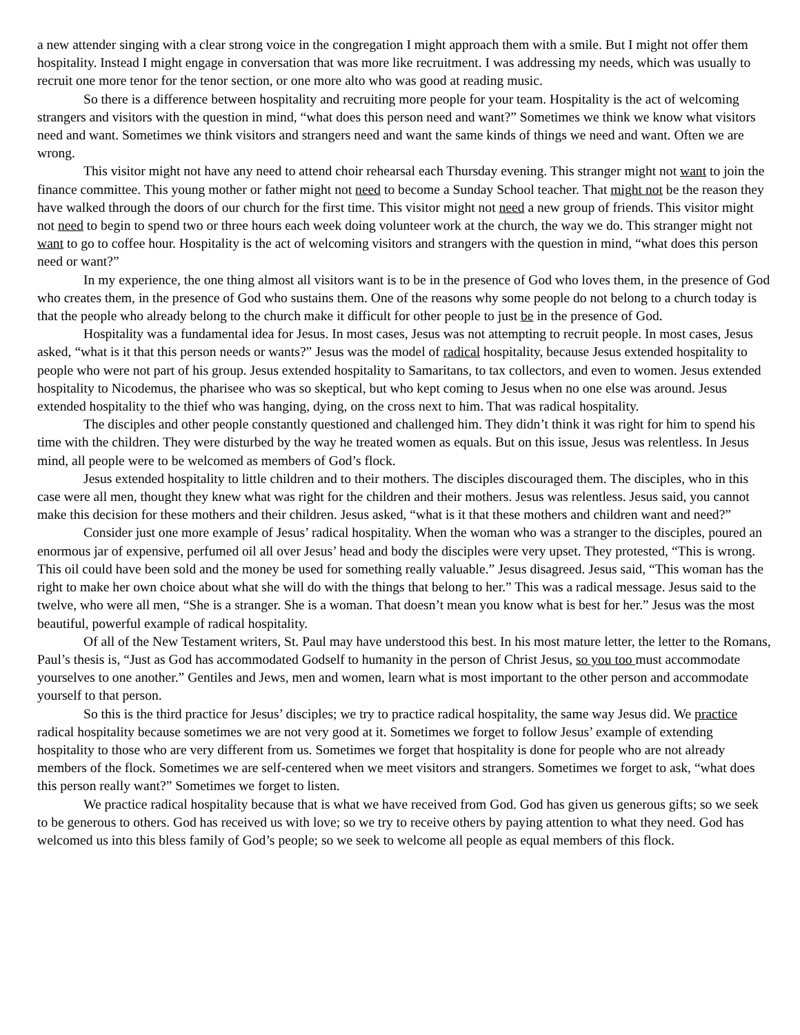a new attender singing with a clear strong voice in the congregation I might approach them with a smile. But I might not offer them hospitality. Instead I might engage in conversation that was more like recruitment. I was addressing my needs, which was usually to recruit one more tenor for the tenor section, or one more alto who was good at reading music.
So there is a difference between hospitality and recruiting more people for your team. Hospitality is the act of welcoming strangers and visitors with the question in mind, “what does this person need and want?” Sometimes we think we know what visitors need and want. Sometimes we think visitors and strangers need and want the same kinds of things we need and want. Often we are wrong.
This visitor might not have any need to attend choir rehearsal each Thursday evening. This stranger might not want to join the finance committee. This young mother or father might not need to become a Sunday School teacher. That might not be the reason they have walked through the doors of our church for the first time. This visitor might not need a new group of friends. This visitor might not need to begin to spend two or three hours each week doing volunteer work at the church, the way we do. This stranger might not want to go to coffee hour. Hospitality is the act of welcoming visitors and strangers with the question in mind, “what does this person need or want?”
In my experience, the one thing almost all visitors want is to be in the presence of God who loves them, in the presence of God who creates them, in the presence of God who sustains them. One of the reasons why some people do not belong to a church today is that the people who already belong to the church make it difficult for other people to just be in the presence of God.
Hospitality was a fundamental idea for Jesus. In most cases, Jesus was not attempting to recruit people. In most cases, Jesus asked, “what is it that this person needs or wants?” Jesus was the model of radical hospitality, because Jesus extended hospitality to people who were not part of his group. Jesus extended hospitality to Samaritans, to tax collectors, and even to women. Jesus extended hospitality to Nicodemus, the pharisee who was so skeptical, but who kept coming to Jesus when no one else was around. Jesus extended hospitality to the thief who was hanging, dying, on the cross next to him. That was radical hospitality.
The disciples and other people constantly questioned and challenged him. They didn’t think it was right for him to spend his time with the children. They were disturbed by the way he treated women as equals. But on this issue, Jesus was relentless. In Jesus mind, all people were to be welcomed as members of God’s flock.
Jesus extended hospitality to little children and to their mothers. The disciples discouraged them. The disciples, who in this case were all men, thought they knew what was right for the children and their mothers. Jesus was relentless. Jesus said, you cannot make this decision for these mothers and their children. Jesus asked, “what is it that these mothers and children want and need?”
Consider just one more example of Jesus’ radical hospitality. When the woman who was a stranger to the disciples, poured an enormous jar of expensive, perfumed oil all over Jesus’ head and body the disciples were very upset. They protested, “This is wrong. This oil could have been sold and the money be used for something really valuable.” Jesus disagreed. Jesus said, “This woman has the right to make her own choice about what she will do with the things that belong to her.” This was a radical message. Jesus said to the twelve, who were all men, “She is a stranger. She is a woman. That doesn’t mean you know what is best for her.” Jesus was the most beautiful, powerful example of radical hospitality.
Of all of the New Testament writers, St. Paul may have understood this best. In his most mature letter, the letter to the Romans, Paul’s thesis is, “Just as God has accommodated Godself to humanity in the person of Christ Jesus, so you too must accommodate yourselves to one another.” Gentiles and Jews, men and women, learn what is most important to the other person and accommodate yourself to that person.
So this is the third practice for Jesus’ disciples; we try to practice radical hospitality, the same way Jesus did. We practice radical hospitality because sometimes we are not very good at it. Sometimes we forget to follow Jesus’ example of extending hospitality to those who are very different from us. Sometimes we forget that hospitality is done for people who are not already members of the flock. Sometimes we are self-centered when we meet visitors and strangers. Sometimes we forget to ask, “what does this person really want?” Sometimes we forget to listen.
We practice radical hospitality because that is what we have received from God. God has given us generous gifts; so we seek to be generous to others. God has received us with love; so we try to receive others by paying attention to what they need. God has welcomed us into this bless family of God’s people; so we seek to welcome all people as equal members of this flock.